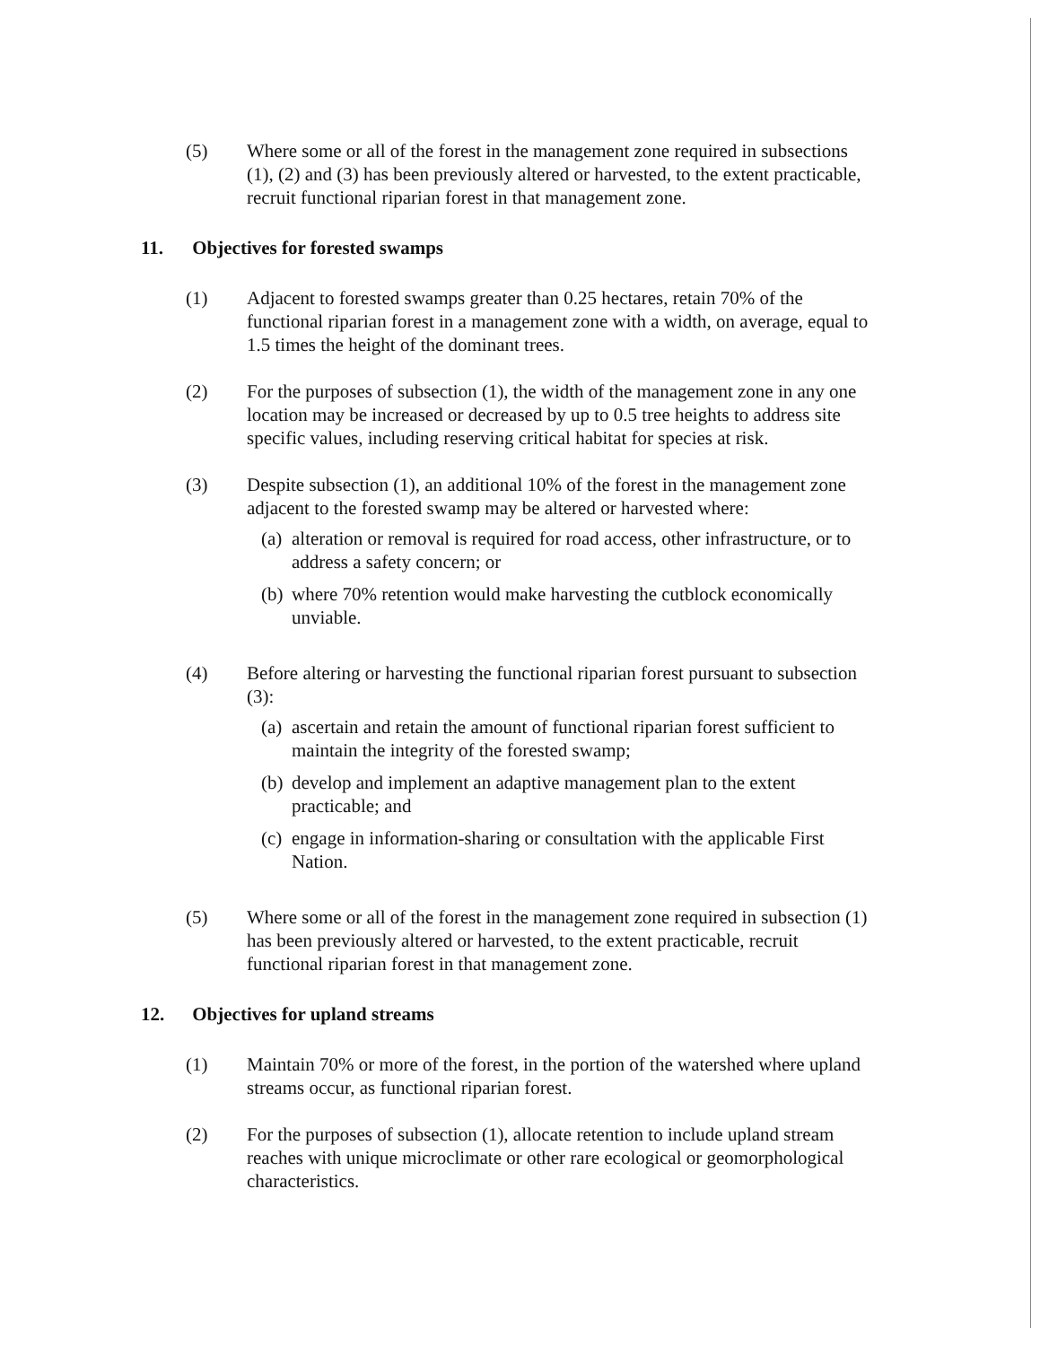(5) Where some or all of the forest in the management zone required in subsections (1), (2) and (3) has been previously altered or harvested, to the extent practicable, recruit functional riparian forest in that management zone.
11. Objectives for forested swamps
(1) Adjacent to forested swamps greater than 0.25 hectares, retain 70% of the functional riparian forest in a management zone with a width, on average, equal to 1.5 times the height of the dominant trees.
(2) For the purposes of subsection (1), the width of the management zone in any one location may be increased or decreased by up to 0.5 tree heights to address site specific values, including reserving critical habitat for species at risk.
(3) Despite subsection (1), an additional 10% of the forest in the management zone adjacent to the forested swamp may be altered or harvested where:
(a)
alteration or removal is required for road access, other infrastructure, or to address a safety concern; or
(b)
where 70% retention would make harvesting the cutblock economically unviable.
(4) Before altering or harvesting the functional riparian forest pursuant to subsection (3):
(a)
ascertain and retain the amount of functional riparian forest sufficient to maintain the integrity of the forested swamp;
(b)
develop and implement an adaptive management plan to the extent practicable; and
(c)
engage in information-sharing or consultation with the applicable First Nation.
(5) Where some or all of the forest in the management zone required in subsection (1) has been previously altered or harvested, to the extent practicable, recruit functional riparian forest in that management zone.
12. Objectives for upland streams
(1) Maintain 70% or more of the forest, in the portion of the watershed where upland streams occur, as functional riparian forest.
(2) For the purposes of subsection (1), allocate retention to include upland stream reaches with unique microclimate or other rare ecological or geomorphological characteristics.